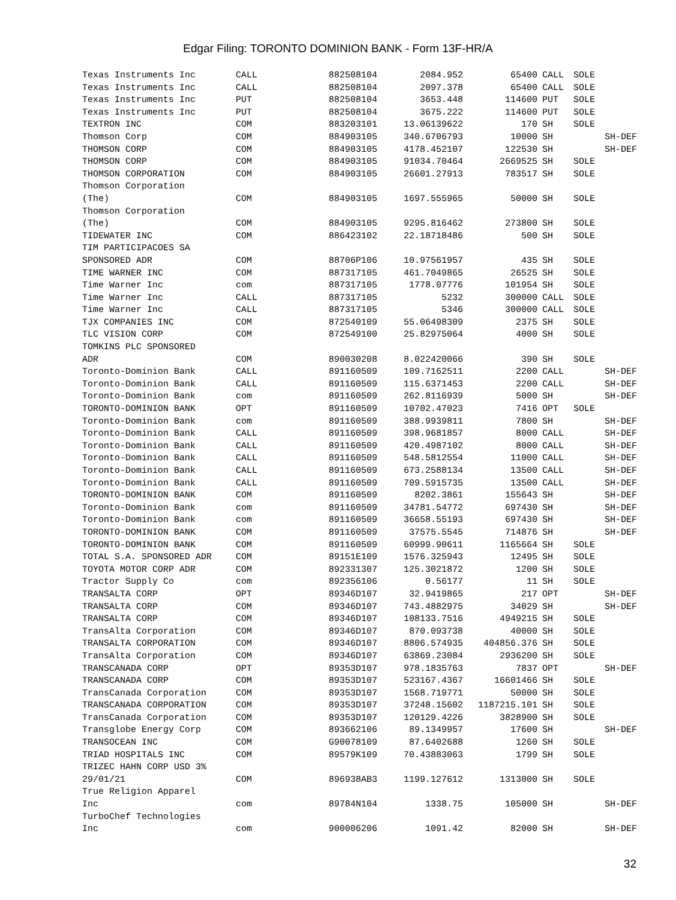Edgar Filing: TORONTO DOMINION BANK - Form 13F-HR/A
| Texas Instruments Inc | CALL | 882508104 | 2084.952 | 65400 | CALL | SOLE | |
| Texas Instruments Inc | CALL | 882508104 | 2097.378 | 65400 | CALL | SOLE | |
| Texas Instruments Inc | PUT | 882508104 | 3653.448 | 114600 | PUT | SOLE | |
| Texas Instruments Inc | PUT | 882508104 | 3675.222 | 114600 | PUT | SOLE | |
| TEXTRON INC | COM | 883203101 | 13.06139622 | 170 | SH | SOLE | |
| Thomson Corp | COM | 884903105 | 340.6706793 | 10000 | SH | | SH-DEF |
| THOMSON CORP | COM | 884903105 | 4178.452107 | 122530 | SH | | SH-DEF |
| THOMSON CORP | COM | 884903105 | 91034.70464 | 2669525 | SH | SOLE | |
| THOMSON CORPORATION | COM | 884903105 | 26601.27913 | 783517 | SH | SOLE | |
| Thomson Corporation (The) | COM | 884903105 | 1697.555965 | 50000 | SH | SOLE | |
| Thomson Corporation (The) | COM | 884903105 | 9295.816462 | 273800 | SH | SOLE | |
| TIDEWATER INC | COM | 886423102 | 22.18718486 | 500 | SH | SOLE | |
| TIM PARTICIPACOES SA SPONSORED ADR | COM | 88706P106 | 10.97561957 | 435 | SH | SOLE | |
| TIME WARNER INC | COM | 887317105 | 461.7049865 | 26525 | SH | SOLE | |
| Time Warner Inc | com | 887317105 | 1778.07776 | 101954 | SH | SOLE | |
| Time Warner Inc | CALL | 887317105 | 5232 | 300000 | CALL | SOLE | |
| Time Warner Inc | CALL | 887317105 | 5346 | 300000 | CALL | SOLE | |
| TJX COMPANIES INC | COM | 872540109 | 55.06498309 | 2375 | SH | SOLE | |
| TLC VISION CORP | COM | 872549100 | 25.82975064 | 4000 | SH | SOLE | |
| TOMKINS PLC SPONSORED ADR | COM | 890030208 | 8.022420066 | 390 | SH | SOLE | |
| Toronto-Dominion Bank | CALL | 891160509 | 109.7162511 | 2200 | CALL | | SH-DEF |
| Toronto-Dominion Bank | CALL | 891160509 | 115.6371453 | 2200 | CALL | | SH-DEF |
| Toronto-Dominion Bank | com | 891160509 | 262.8116939 | 5000 | SH | | SH-DEF |
| TORONTO-DOMINION BANK | OPT | 891160509 | 10702.47023 | 7416 | OPT | SOLE | |
| Toronto-Dominion Bank | com | 891160509 | 388.9939811 | 7800 | SH | | SH-DEF |
| Toronto-Dominion Bank | CALL | 891160509 | 398.9681857 | 8000 | CALL | | SH-DEF |
| Toronto-Dominion Bank | CALL | 891160509 | 420.4987102 | 8000 | CALL | | SH-DEF |
| Toronto-Dominion Bank | CALL | 891160509 | 548.5812554 | 11000 | CALL | | SH-DEF |
| Toronto-Dominion Bank | CALL | 891160509 | 673.2588134 | 13500 | CALL | | SH-DEF |
| Toronto-Dominion Bank | CALL | 891160509 | 709.5915735 | 13500 | CALL | | SH-DEF |
| TORONTO-DOMINION BANK | COM | 891160509 | 8202.3861 | 155643 | SH | | SH-DEF |
| Toronto-Dominion Bank | com | 891160509 | 34781.54772 | 697430 | SH | | SH-DEF |
| Toronto-Dominion Bank | com | 891160509 | 36658.55193 | 697430 | SH | | SH-DEF |
| TORONTO-DOMINION BANK | COM | 891160509 | 37575.5545 | 714876 | SH | | SH-DEF |
| TORONTO-DOMINION BANK | COM | 891160509 | 60999.90611 | 1165664 | SH | SOLE | |
| TOTAL S.A. SPONSORED ADR | COM | 89151E109 | 1576.325943 | 12495 | SH | SOLE | |
| TOYOTA MOTOR CORP ADR | COM | 892331307 | 125.3021872 | 1200 | SH | SOLE | |
| Tractor Supply Co | com | 892356106 | 0.56177 | 11 | SH | SOLE | |
| TRANSALTA CORP | OPT | 89346D107 | 32.9419865 | 217 | OPT | | SH-DEF |
| TRANSALTA CORP | COM | 89346D107 | 743.4882975 | 34029 | SH | | SH-DEF |
| TRANSALTA CORP | COM | 89346D107 | 108133.7516 | 4949215 | SH | SOLE | |
| TransAlta Corporation | COM | 89346D107 | 870.093738 | 40000 | SH | SOLE | |
| TRANSALTA CORPORATION | COM | 89346D107 | 8806.574935 | 404856.376 | SH | SOLE | |
| TransAlta Corporation | COM | 89346D107 | 63869.23084 | 2936200 | SH | SOLE | |
| TRANSCANADA CORP | OPT | 89353D107 | 978.1835763 | 7837 | OPT | | SH-DEF |
| TRANSCANADA CORP | COM | 89353D107 | 523167.4367 | 16601466 | SH | SOLE | |
| TransCanada Corporation | COM | 89353D107 | 1568.719771 | 50000 | SH | SOLE | |
| TRANSCANADA CORPORATION | COM | 89353D107 | 37248.15602 | 1187215.101 | SH | SOLE | |
| TransCanada Corporation | COM | 89353D107 | 120129.4226 | 3828900 | SH | SOLE | |
| Transglobe Energy Corp | COM | 893662106 | 89.1349957 | 17600 | SH | | SH-DEF |
| TRANSOCEAN INC | COM | G90078109 | 87.6402688 | 1260 | SH | SOLE | |
| TRIAD HOSPITALS INC | COM | 89579K109 | 70.43883063 | 1799 | SH | SOLE | |
| TRIZEC HAHN CORP USD 3% 29/01/21 | COM | 896938AB3 | 1199.127612 | 1313000 | SH | SOLE | |
| True Religion Apparel Inc | com | 89784N104 | 1338.75 | 105000 | SH | | SH-DEF |
| TurboChef Technologies Inc | com | 900006206 | 1091.42 | 82000 | SH | | SH-DEF |
32